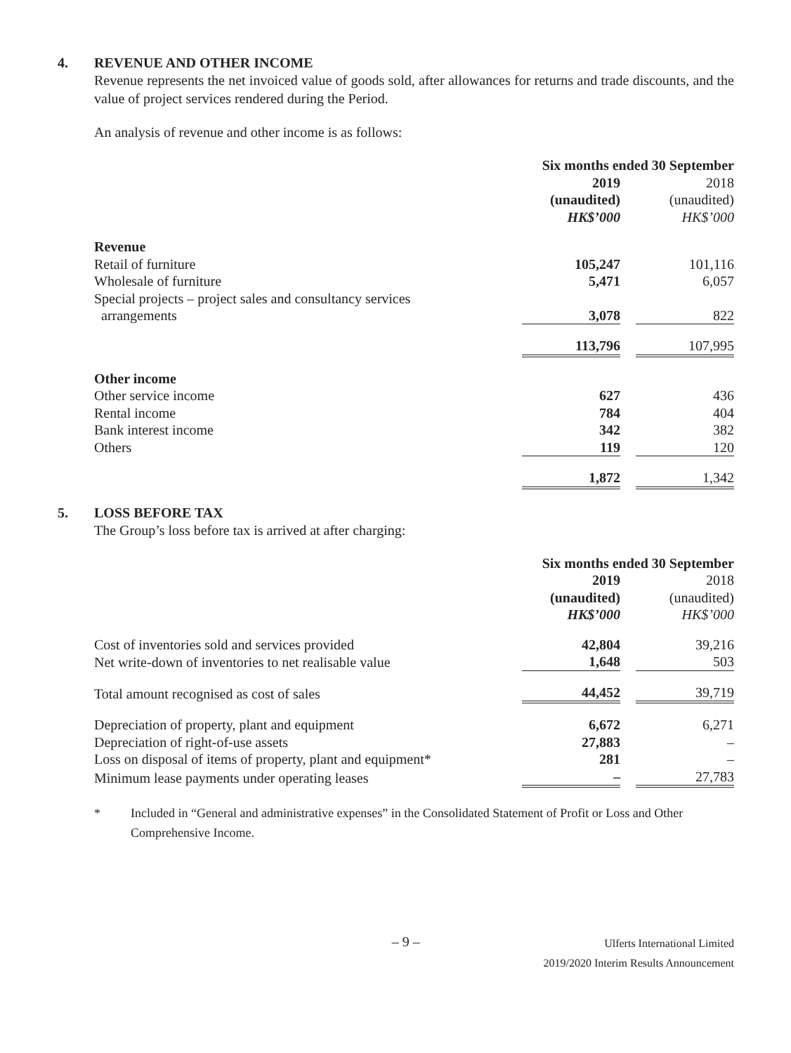4. REVENUE AND OTHER INCOME
Revenue represents the net invoiced value of goods sold, after allowances for returns and trade discounts, and the value of project services rendered during the Period.
An analysis of revenue and other income is as follows:
| | Six months ended 30 September | | |
| --- | --- | --- | --- |
| | 2019 | | 2018 |
| | (unaudited) | | (unaudited) |
| | HK$’000 | | HK$’000 |
| Revenue | | | |
| Retail of furniture | 105,247 | | 101,116 |
| Wholesale of furniture | 5,471 | | 6,057 |
| Special projects – project sales and consultancy services arrangements | 3,078 | | 822 |
| | 113,796 | | 107,995 |
| Other income | | | |
| Other service income | 627 | | 436 |
| Rental income | 784 | | 404 |
| Bank interest income | 342 | | 382 |
| Others | 119 | | 120 |
| | 1,872 | | 1,342 |
5. LOSS BEFORE TAX
The Group’s loss before tax is arrived at after charging:
| | Six months ended 30 September | | |
| --- | --- | --- | --- |
| | 2019 | | 2018 |
| | (unaudited) | | (unaudited) |
| | HK$’000 | | HK$’000 |
| Cost of inventories sold and services provided | 42,804 | | 39,216 |
| Net write-down of inventories to net realisable value | 1,648 | | 503 |
| Total amount recognised as cost of sales | 44,452 | | 39,719 |
| Depreciation of property, plant and equipment | 6,672 | | 6,271 |
| Depreciation of right-of-use assets | 27,883 | | – |
| Loss on disposal of items of property, plant and equipment* | 281 | | – |
| Minimum lease payments under operating leases | – | | 27,783 |
* Included in “General and administrative expenses” in the Consolidated Statement of Profit or Loss and Other Comprehensive Income.
– 9 –
Ulferts International Limited
2019/2020 Interim Results Announcement